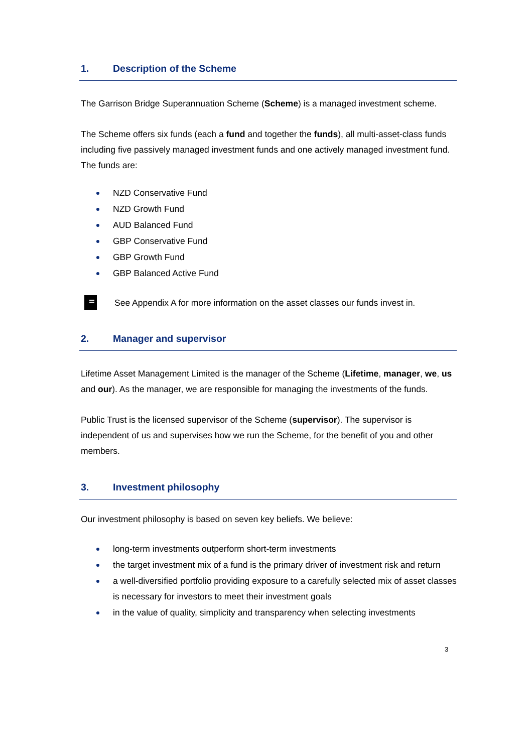1. Description of the Scheme
The Garrison Bridge Superannuation Scheme (Scheme) is a managed investment scheme.
The Scheme offers six funds (each a fund and together the funds), all multi-asset-class funds including five passively managed investment funds and one actively managed investment fund. The funds are:
NZD Conservative Fund
NZD Growth Fund
AUD Balanced Fund
GBP Conservative Fund
GBP Growth Fund
GBP Balanced Active Fund
See Appendix A for more information on the asset classes our funds invest in.
2. Manager and supervisor
Lifetime Asset Management Limited is the manager of the Scheme (Lifetime, manager, we, us and our). As the manager, we are responsible for managing the investments of the funds.
Public Trust is the licensed supervisor of the Scheme (supervisor). The supervisor is independent of us and supervises how we run the Scheme, for the benefit of you and other members.
3. Investment philosophy
Our investment philosophy is based on seven key beliefs. We believe:
long-term investments outperform short-term investments
the target investment mix of a fund is the primary driver of investment risk and return
a well-diversified portfolio providing exposure to a carefully selected mix of asset classes is necessary for investors to meet their investment goals
in the value of quality, simplicity and transparency when selecting investments
3